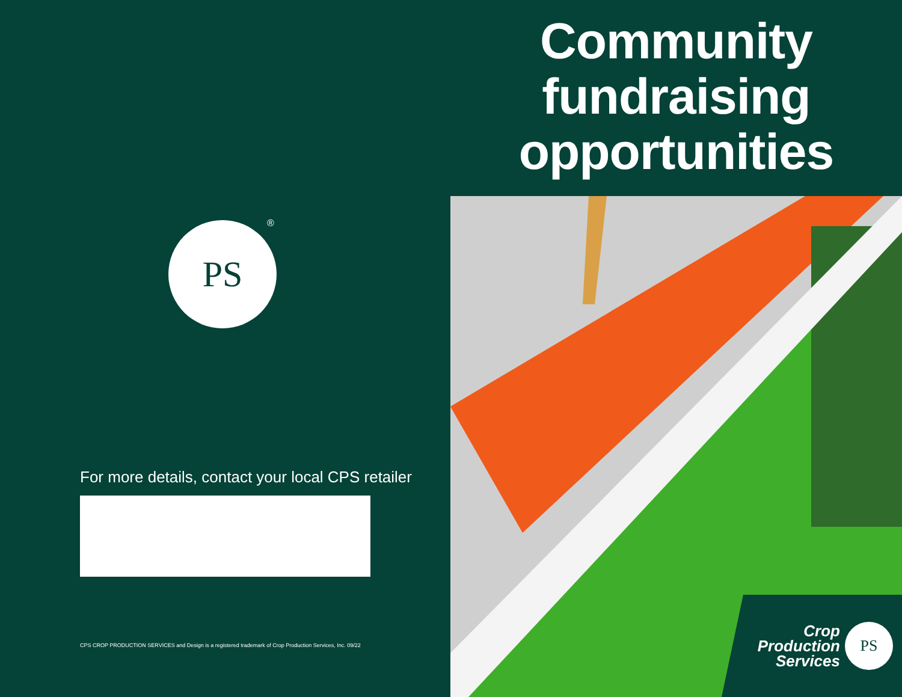PS ®
For more details, contact your local CPS retailer
CPS CROP PRODUCTION SERVICES and Design is a registered trademark of Crop Production Services, Inc. 09/22
Community
fundraising
opportunities
Crop
Production
Services
PS